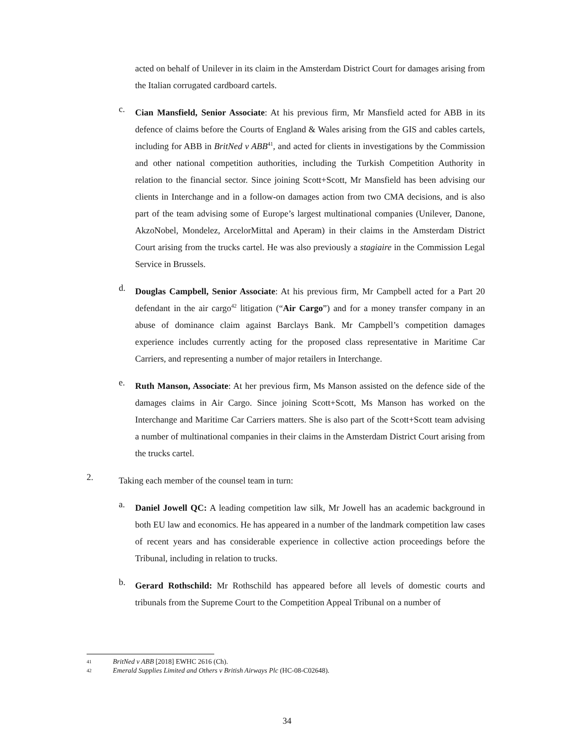acted on behalf of Unilever in its claim in the Amsterdam District Court for damages arising from the Italian corrugated cardboard cartels.
c.
Cian Mansfield, Senior Associate: At his previous firm, Mr Mansfield acted for ABB in its defence of claims before the Courts of England & Wales arising from the GIS and cables cartels, including for ABB in BritNed v ABB<sup>41</sup>, and acted for clients in investigations by the Commission and other national competition authorities, including the Turkish Competition Authority in relation to the financial sector. Since joining Scott+Scott, Mr Mansfield has been advising our clients in Interchange and in a follow-on damages action from two CMA decisions, and is also part of the team advising some of Europe’s largest multinational companies (Unilever, Danone, AkzoNobel, Mondelez, ArcelorMittal and Aperam) in their claims in the Amsterdam District Court arising from the trucks cartel. He was also previously a stagiaire in the Commission Legal Service in Brussels.
d.
Douglas Campbell, Senior Associate: At his previous firm, Mr Campbell acted for a Part 20 defendant in the air cargo<sup>42</sup> litigation (“Air Cargo”) and for a money transfer company in an abuse of dominance claim against Barclays Bank. Mr Campbell’s competition damages experience includes currently acting for the proposed class representative in Maritime Car Carriers, and representing a number of major retailers in Interchange.
e.
Ruth Manson, Associate: At her previous firm, Ms Manson assisted on the defence side of the damages claims in Air Cargo. Since joining Scott+Scott, Ms Manson has worked on the Interchange and Maritime Car Carriers matters. She is also part of the Scott+Scott team advising a number of multinational companies in their claims in the Amsterdam District Court arising from the trucks cartel.
2.
Taking each member of the counsel team in turn:
a.
Daniel Jowell QC: A leading competition law silk, Mr Jowell has an academic background in both EU law and economics. He has appeared in a number of the landmark competition law cases of recent years and has considerable experience in collective action proceedings before the Tribunal, including in relation to trucks.
b.
Gerard Rothschild: Mr Rothschild has appeared before all levels of domestic courts and tribunals from the Supreme Court to the Competition Appeal Tribunal on a number of
41 BritNed v ABB [2018] EWHC 2616 (Ch).
42 Emerald Supplies Limited and Others v British Airways Plc (HC-08-C02648).
34